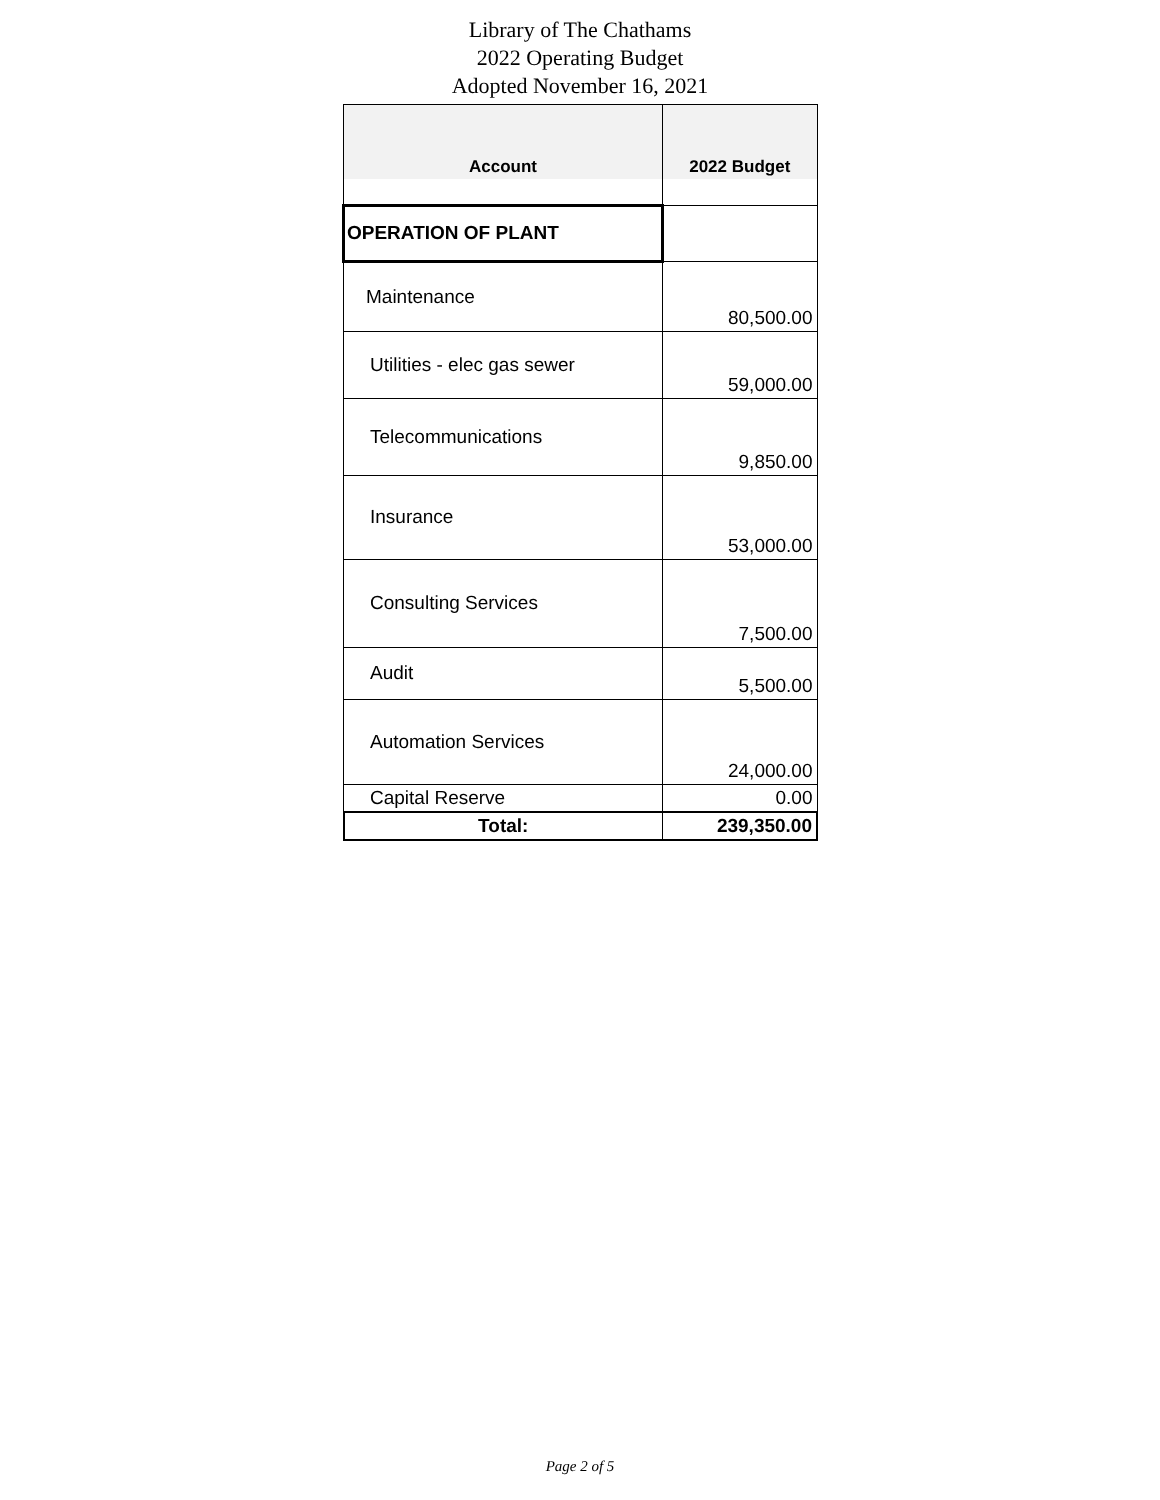Library of The Chathams
2022 Operating Budget
Adopted November 16, 2021
| Account | 2022 Budget |
| --- | --- |
| OPERATION OF PLANT | |
| Maintenance | 80,500.00 |
| Utilities - elec gas sewer | 59,000.00 |
| Telecommunications | 9,850.00 |
| Insurance | 53,000.00 |
| Consulting Services | 7,500.00 |
| Audit | 5,500.00 |
| Automation Services | 24,000.00 |
| Capital Reserve | 0.00 |
| Total: | 239,350.00 |
Page 2 of 5